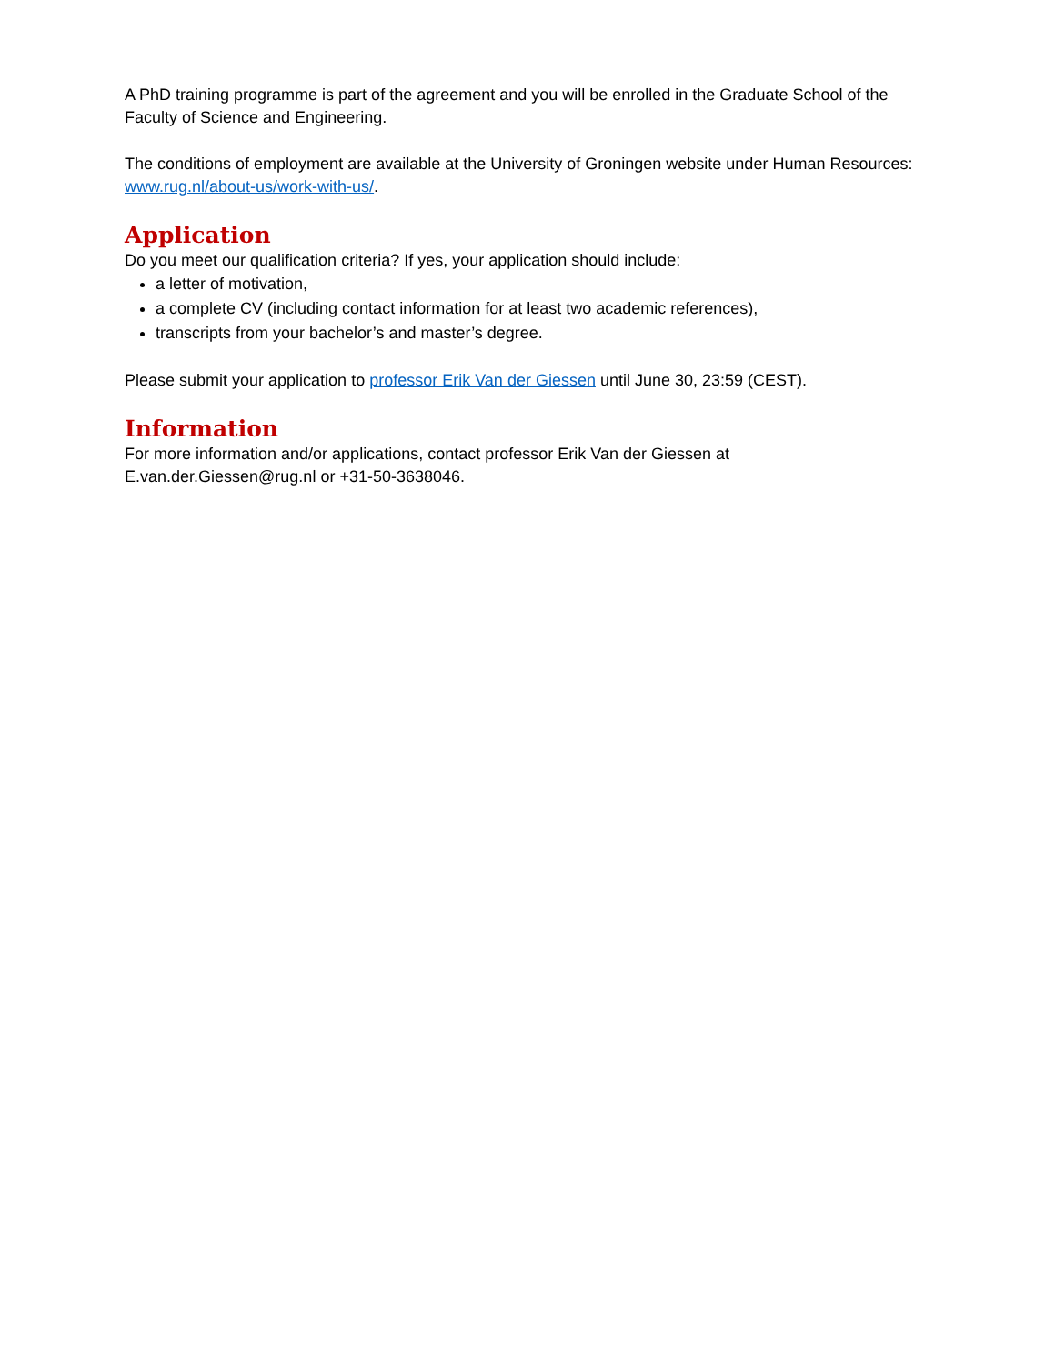A PhD training programme is part of the agreement and you will be enrolled in the Graduate School of the Faculty of Science and Engineering.
The conditions of employment are available at the University of Groningen website under Human Resources: www.rug.nl/about-us/work-with-us/.
Application
Do you meet our qualification criteria? If yes, your application should include:
a letter of motivation,
a complete CV (including contact information for at least two academic references),
transcripts from your bachelor’s and master’s degree.
Please submit your application to professor Erik Van der Giessen until June 30, 23:59 (CEST).
Information
For more information and/or applications, contact professor Erik Van der Giessen at
E.van.der.Giessen@rug.nl or +31-50-3638046.